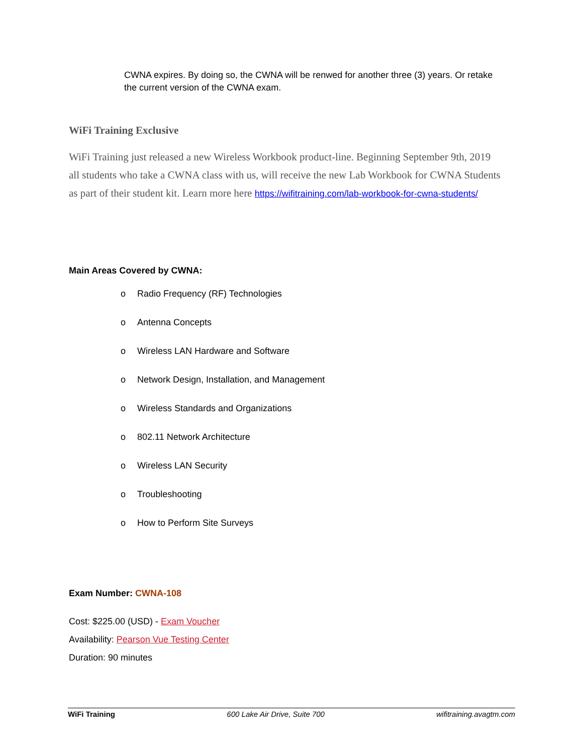CWNA expires. By doing so, the CWNA will be renwed for another three (3) years. Or retake the current version of the CWNA exam.
WiFi Training Exclusive
WiFi Training just released a new Wireless Workbook product-line. Beginning September 9th, 2019 all students who take a CWNA class with us, will receive the new Lab Workbook for CWNA Students as part of their student kit. Learn more here https://wifitraining.com/lab-workbook-for-cwna-students/
Main Areas Covered by CWNA:
o Radio Frequency (RF) Technologies
o Antenna Concepts
o Wireless LAN Hardware and Software
o Network Design, Installation, and Management
o Wireless Standards and Organizations
o 802.11 Network Architecture
o Wireless LAN Security
o Troubleshooting
o How to Perform Site Surveys
Exam Number: CWNA-108
Cost: $225.00 (USD) - Exam Voucher
Availability: Pearson Vue Testing Center
Duration: 90 minutes
WiFi Training 600 Lake Air Drive, Suite 700 wifitraining.avagtm.com